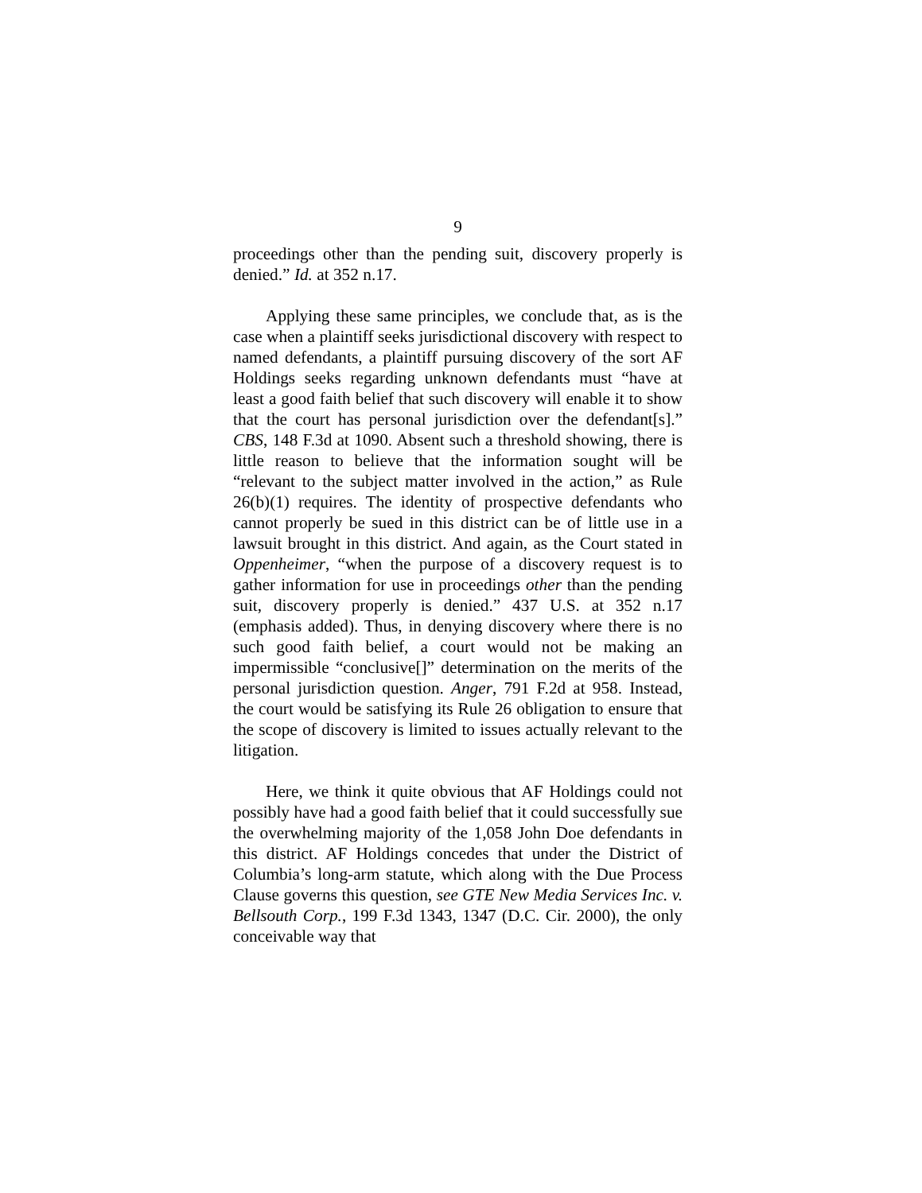9
proceedings other than the pending suit, discovery properly is denied.” Id. at 352 n.17.
Applying these same principles, we conclude that, as is the case when a plaintiff seeks jurisdictional discovery with respect to named defendants, a plaintiff pursuing discovery of the sort AF Holdings seeks regarding unknown defendants must “have at least a good faith belief that such discovery will enable it to show that the court has personal jurisdiction over the defendant[s].” CBS, 148 F.3d at 1090. Absent such a threshold showing, there is little reason to believe that the information sought will be “relevant to the subject matter involved in the action,” as Rule 26(b)(1) requires. The identity of prospective defendants who cannot properly be sued in this district can be of little use in a lawsuit brought in this district. And again, as the Court stated in Oppenheimer, “when the purpose of a discovery request is to gather information for use in proceedings other than the pending suit, discovery properly is denied.” 437 U.S. at 352 n.17 (emphasis added). Thus, in denying discovery where there is no such good faith belief, a court would not be making an impermissible “conclusive[]” determination on the merits of the personal jurisdiction question. Anger, 791 F.2d at 958. Instead, the court would be satisfying its Rule 26 obligation to ensure that the scope of discovery is limited to issues actually relevant to the litigation.
Here, we think it quite obvious that AF Holdings could not possibly have had a good faith belief that it could successfully sue the overwhelming majority of the 1,058 John Doe defendants in this district. AF Holdings concedes that under the District of Columbia’s long-arm statute, which along with the Due Process Clause governs this question, see GTE New Media Services Inc. v. Bellsouth Corp., 199 F.3d 1343, 1347 (D.C. Cir. 2000), the only conceivable way that